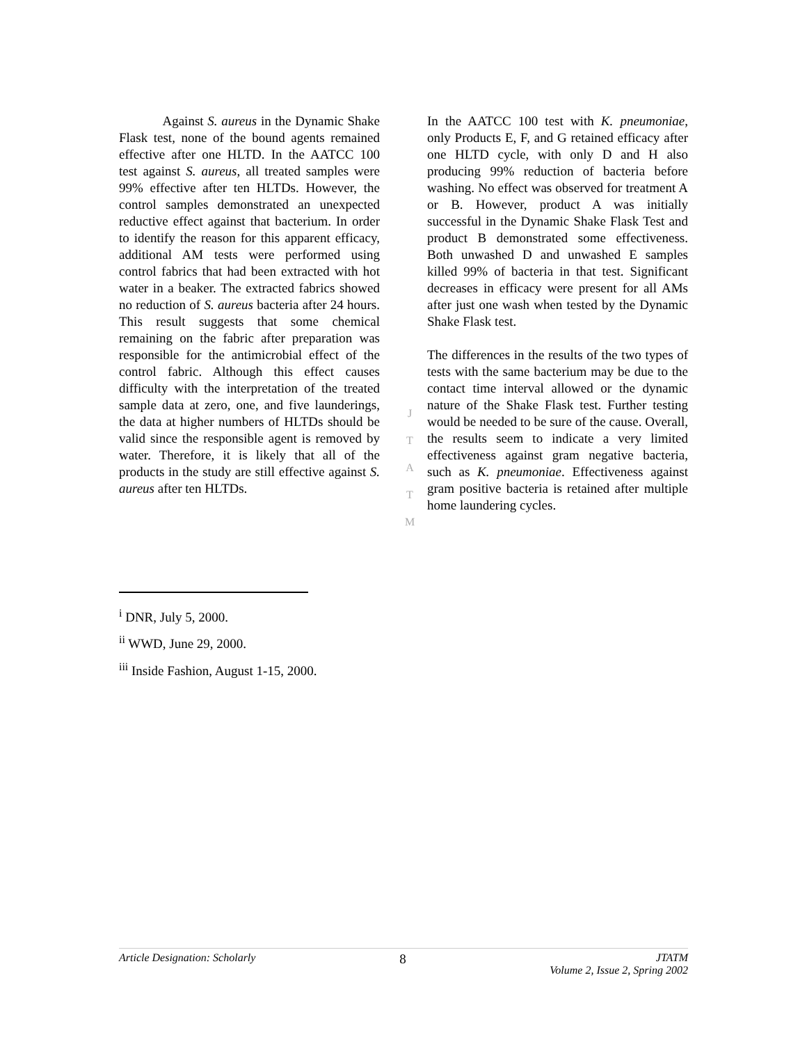Against S. aureus in the Dynamic Shake Flask test, none of the bound agents remained effective after one HLTD. In the AATCC 100 test against S. aureus, all treated samples were 99% effective after ten HLTDs. However, the control samples demonstrated an unexpected reductive effect against that bacterium. In order to identify the reason for this apparent efficacy, additional AM tests were performed using control fabrics that had been extracted with hot water in a beaker. The extracted fabrics showed no reduction of S. aureus bacteria after 24 hours. This result suggests that some chemical remaining on the fabric after preparation was responsible for the antimicrobial effect of the control fabric. Although this effect causes difficulty with the interpretation of the treated sample data at zero, one, and five launderings, the data at higher numbers of HLTDs should be valid since the responsible agent is removed by water. Therefore, it is likely that all of the products in the study are still effective against S. aureus after ten HLTDs.
In the AATCC 100 test with K. pneumoniae, only Products E, F, and G retained efficacy after one HLTD cycle, with only D and H also producing 99% reduction of bacteria before washing. No effect was observed for treatment A or B. However, product A was initially successful in the Dynamic Shake Flask Test and product B demonstrated some effectiveness. Both unwashed D and unwashed E samples killed 99% of bacteria in that test. Significant decreases in efficacy were present for all AMs after just one wash when tested by the Dynamic Shake Flask test.
The differences in the results of the two types of tests with the same bacterium may be due to the contact time interval allowed or the dynamic nature of the Shake Flask test. Further testing would be needed to be sure of the cause. Overall, the results seem to indicate a very limited effectiveness against gram negative bacteria, such as K. pneumoniae. Effectiveness against gram positive bacteria is retained after multiple home laundering cycles.
J
T
A
T
M
<sup>i</sup> DNR, July 5, 2000.
<sup>ii</sup> WWD, June 29, 2000.
<sup>iii</sup> Inside Fashion, August 1-15, 2000.
Article Designation: Scholarly 8 JTATM
Volume 2, Issue 2, Spring 2002